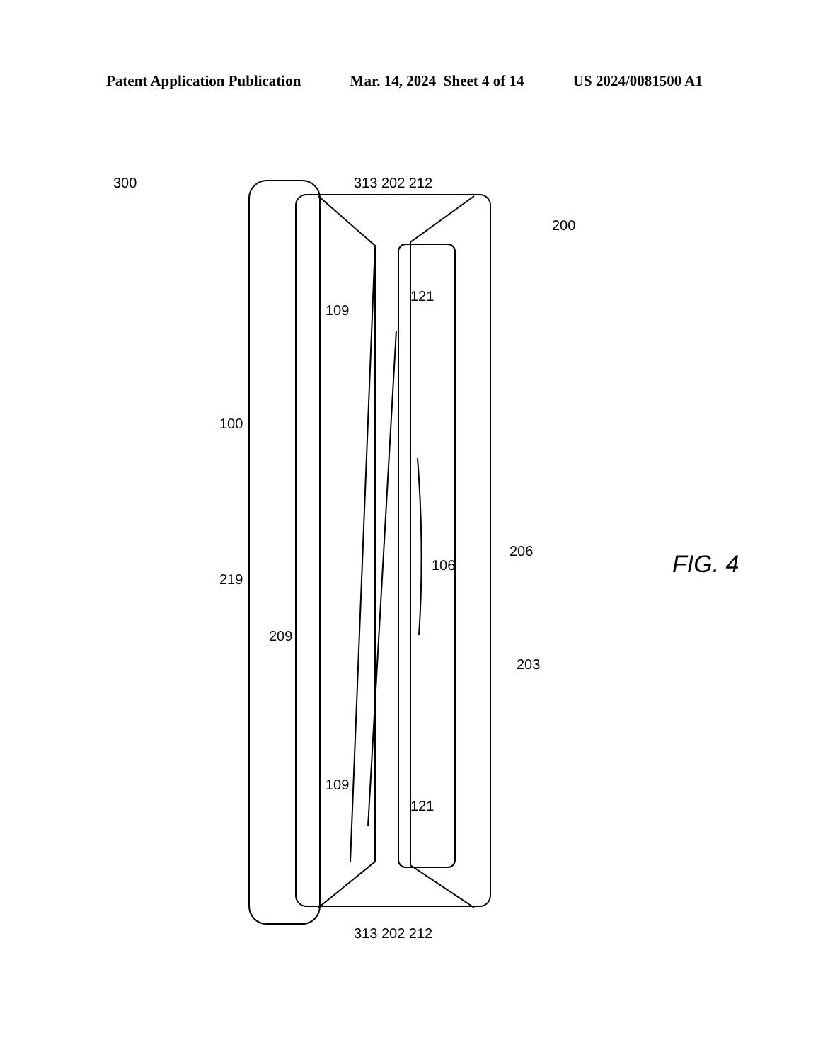Patent Application Publication Mar. 14, 2024 Sheet 4 of 14 US 2024/0081500 A1
300 313 202 212
200
109
121
100
106
219
209
206
203
109
121
313 202 212
FIG. 4